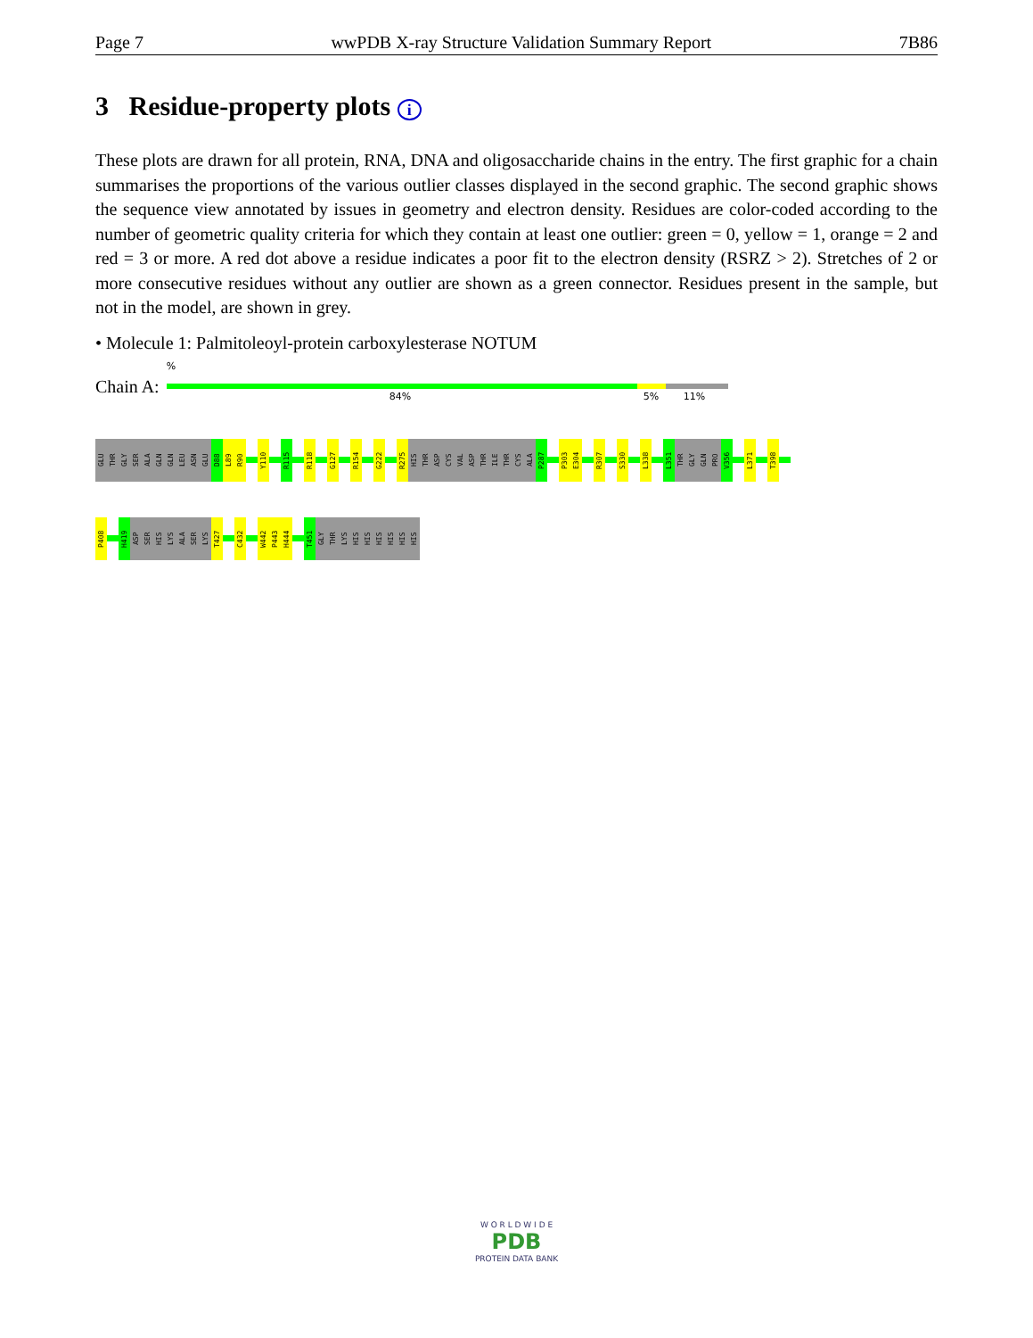Page 7 wwPDB X-ray Structure Validation Summary Report 7B86
3 Residue-property plots i
These plots are drawn for all protein, RNA, DNA and oligosaccharide chains in the entry. The first graphic for a chain summarises the proportions of the various outlier classes displayed in the second graphic. The second graphic shows the sequence view annotated by issues in geometry and electron density. Residues are color-coded according to the number of geometric quality criteria for which they contain at least one outlier: green = 0, yellow = 1, orange = 2 and red = 3 or more. A red dot above a residue indicates a poor fit to the electron density (RSRZ > 2). Stretches of 2 or more consecutive residues without any outlier are shown as a green connector. Residues present in the sample, but not in the model, are shown in grey.
• Molecule 1: Palmitoleoyl-protein carboxylesterase NOTUM
Chain A:
%
84% 5% 11%
GLU
THR
GLY
SER
ALA
GLN
GLN
LEU
ASN
GLU
D88
L89
R90
Y110
R115
R118
G127
R154
G222
R275
HIS
THR
ASP
CYS
VAL
ASP
THR
ILE
THR
CYS
ALA
P287
P303
E304
R307
S330
L338
L351
THR
GLY
GLN
PRO
V356
L371
T398
P408
H419
ASP
SER
HIS
LYS
ALA
SER
LYS
T427
C432
W442
P443
H444
T451
GLY
THR
LYS
HIS
HIS
HIS
HIS
HIS
HIS
W O R L D W I D E
PDB
PROTEIN DATA BANK